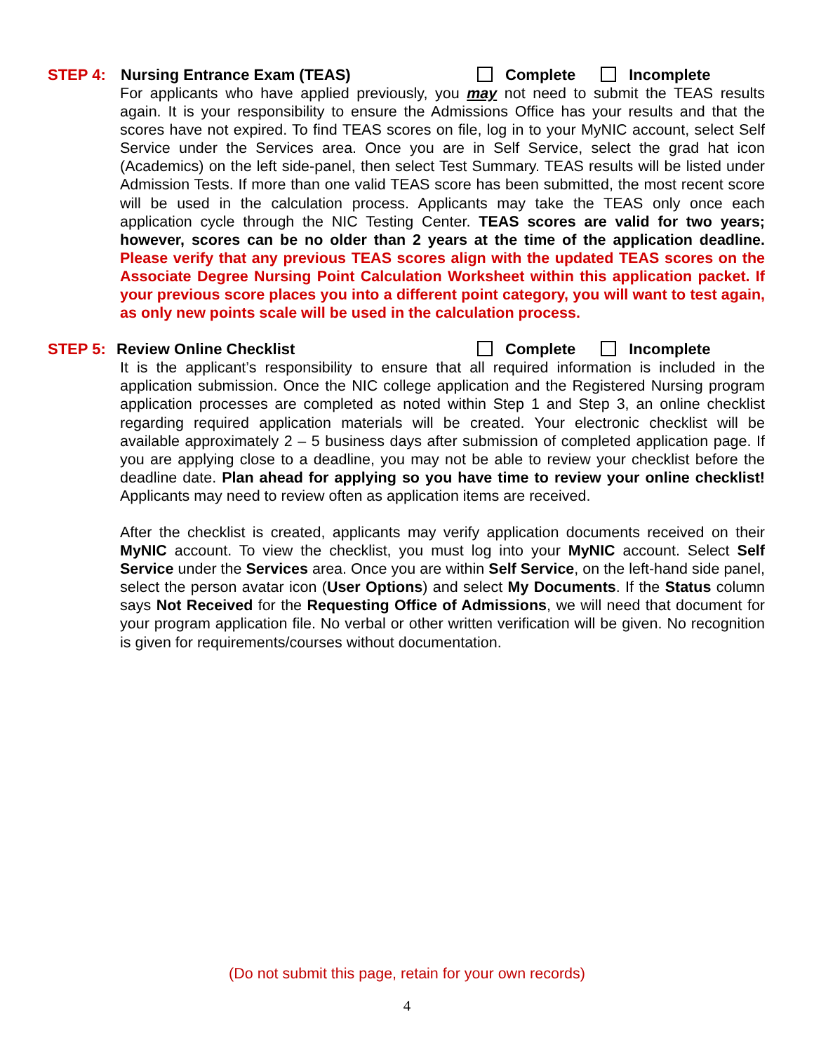STEP 4: Nursing Entrance Exam (TEAS) Complete Incomplete
For applicants who have applied previously, you may not need to submit the TEAS results again. It is your responsibility to ensure the Admissions Office has your results and that the scores have not expired. To find TEAS scores on file, log in to your MyNIC account, select Self Service under the Services area. Once you are in Self Service, select the grad hat icon (Academics) on the left side-panel, then select Test Summary. TEAS results will be listed under Admission Tests. If more than one valid TEAS score has been submitted, the most recent score will be used in the calculation process. Applicants may take the TEAS only once each application cycle through the NIC Testing Center. TEAS scores are valid for two years; however, scores can be no older than 2 years at the time of the application deadline. Please verify that any previous TEAS scores align with the updated TEAS scores on the Associate Degree Nursing Point Calculation Worksheet within this application packet. If your previous score places you into a different point category, you will want to test again, as only new points scale will be used in the calculation process.
STEP 5: Review Online Checklist Complete Incomplete
It is the applicant’s responsibility to ensure that all required information is included in the application submission. Once the NIC college application and the Registered Nursing program application processes are completed as noted within Step 1 and Step 3, an online checklist regarding required application materials will be created. Your electronic checklist will be available approximately 2 – 5 business days after submission of completed application page. If you are applying close to a deadline, you may not be able to review your checklist before the deadline date. Plan ahead for applying so you have time to review your online checklist! Applicants may need to review often as application items are received.
After the checklist is created, applicants may verify application documents received on their MyNIC account. To view the checklist, you must log into your MyNIC account. Select Self Service under the Services area. Once you are within Self Service, on the left-hand side panel, select the person avatar icon (User Options) and select My Documents. If the Status column says Not Received for the Requesting Office of Admissions, we will need that document for your program application file. No verbal or other written verification will be given. No recognition is given for requirements/courses without documentation.
(Do not submit this page, retain for your own records)
4